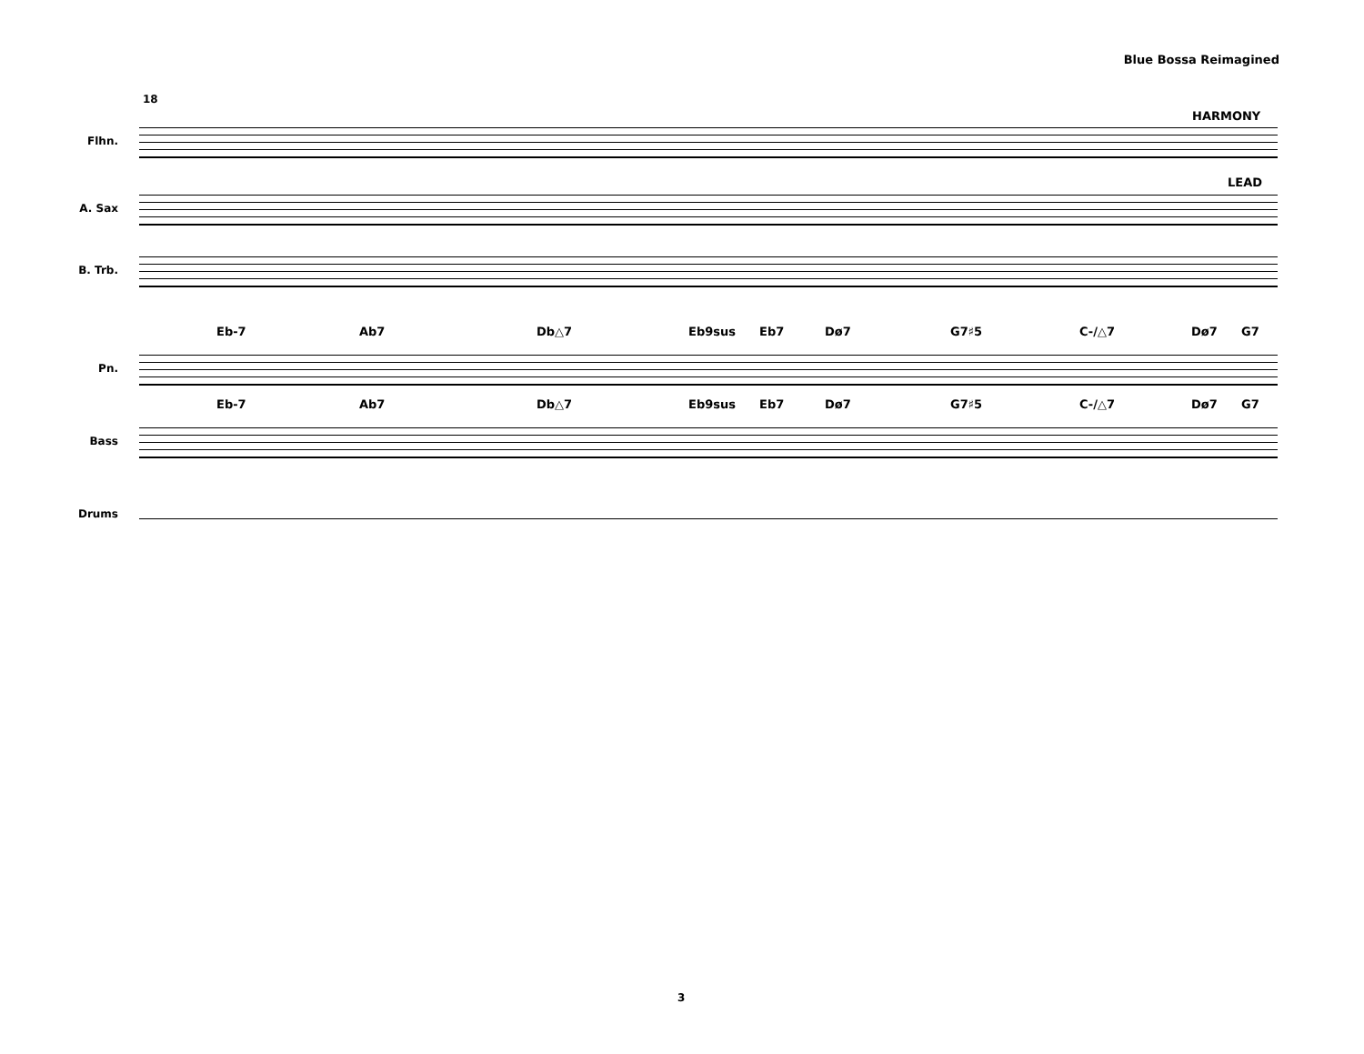Blue Bossa Reimagined
18
HARMONY
LEAD
Flhn.
A. Sax
B. Trb.
Eb-7 Ab7 Db△7 Eb9sus Eb7 Dø7 G7♯5 C-/△7 Dø7 G7
Pn.
Eb-7 Ab7 Db△7 Eb9sus Eb7 Dø7 G7♯5 C-/△7 Dø7 G7
Bass
Drums
3